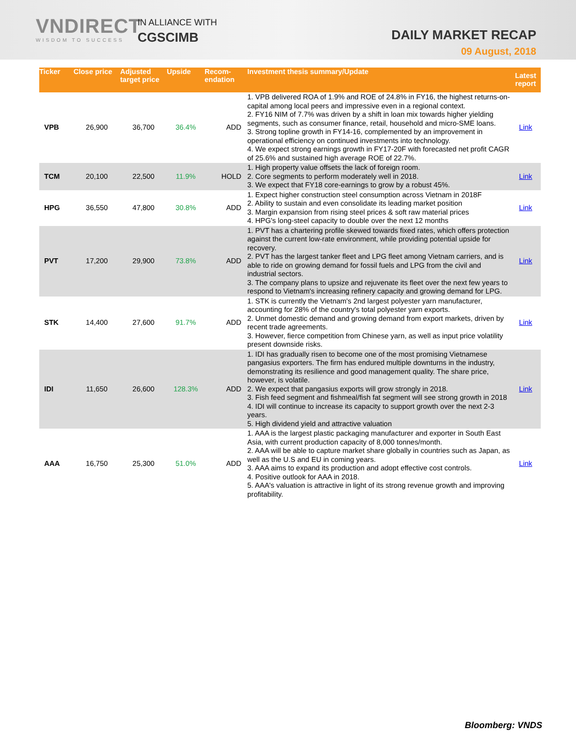VNDIRECT
WISDOM TO SUCCESS
IN ALLIANCE WITH
CGSCIMB
DAILY MARKET RECAP
09 August, 2018
| Ticker | Close price | Adjusted target price | Upside | Recom-endation | Investment thesis summary/Update | Latest report |
| --- | --- | --- | --- | --- | --- | --- |
| VPB | 26,900 | 36,700 | 36.4% | ADD | 1. VPB delivered ROA of 1.9% and ROE of 24.8% in FY16, the highest returns-on-capital among local peers and impressive even in a regional context. 2. FY16 NIM of 7.7% was driven by a shift in loan mix towards higher yielding segments, such as consumer finance, retail, household and micro-SME loans. 3. Strong topline growth in FY14-16, complemented by an improvement in operational efficiency on continued investments into technology. 4. We expect strong earnings growth in FY17-20F with forecasted net profit CAGR of 25.6% and sustained high average ROE of 22.7%. | Link |
| TCM | 20,100 | 22,500 | 11.9% | HOLD | 1. High property value offsets the lack of foreign room. 2. Core segments to perform moderately well in 2018. 3. We expect that FY18 core-earnings to grow by a robust 45%. | Link |
| HPG | 36,550 | 47,800 | 30.8% | ADD | 1. Expect higher construction steel consumption across Vietnam in 2018F 2. Ability to sustain and even consolidate its leading market position 3. Margin expansion from rising steel prices & soft raw material prices 4. HPG's long-steel capacity to double over the next 12 months | Link |
| PVT | 17,200 | 29,900 | 73.8% | ADD | 1. PVT has a chartering profile skewed towards fixed rates, which offers protection against the current low-rate environment, while providing potential upside for recovery. 2. PVT has the largest tanker fleet and LPG fleet among Vietnam carriers, and is able to ride on growing demand for fossil fuels and LPG from the civil and industrial sectors. 3. The company plans to upsize and rejuvenate its fleet over the next few years to respond to Vietnam's increasing refinery capacity and growing demand for LPG. | Link |
| STK | 14,400 | 27,600 | 91.7% | ADD | 1. STK is currently the Vietnam's 2nd largest polyester yarn manufacturer, accounting for 28% of the country's total polyester yarn exports. 2. Unmet domestic demand and growing demand from export markets, driven by recent trade agreements. 3. However, fierce competition from Chinese yarn, as well as input price volatility present downside risks. | Link |
| IDI | 11,650 | 26,600 | 128.3% | ADD | 1. IDI has gradually risen to become one of the most promising Vietnamese pangasius exporters. The firm has endured multiple downturns in the industry, demonstrating its resilience and good management quality. The share price, however, is volatile. 2. We expect that pangasius exports will grow strongly in 2018. 3. Fish feed segment and fishmeal/fish fat segment will see strong growth in 2018 4. IDI will continue to increase its capacity to support growth over the next 2-3 years. 5. High dividend yield and attractive valuation | Link |
| AAA | 16,750 | 25,300 | 51.0% | ADD | 1. AAA is the largest plastic packaging manufacturer and exporter in South East Asia, with current production capacity of 8,000 tonnes/month. 2. AAA will be able to capture market share globally in countries such as Japan, as well as the U.S and EU in coming years. 3. AAA aims to expand its production and adopt effective cost controls. 4. Positive outlook for AAA in 2018. 5. AAA's valuation is attractive in light of its strong revenue growth and improving profitability. | Link |
Bloomberg: VNDS